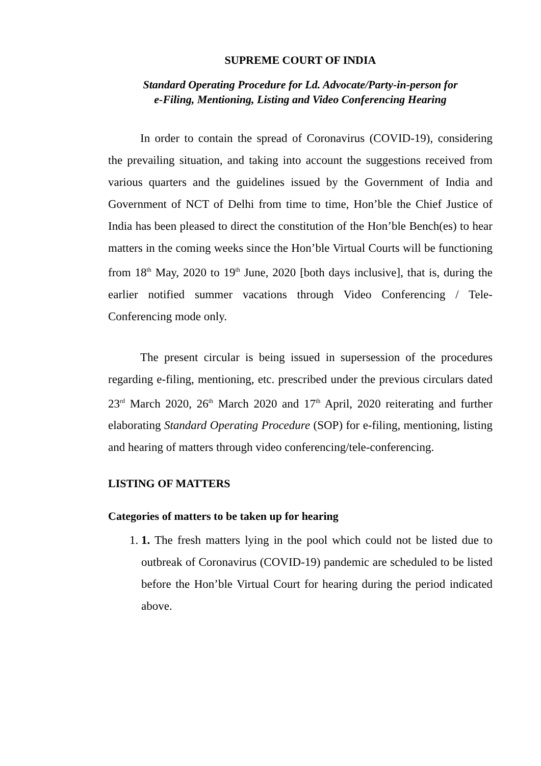SUPREME COURT OF INDIA
Standard Operating Procedure for Ld. Advocate/Party-in-person for
e-Filing, Mentioning, Listing and Video Conferencing Hearing
In order to contain the spread of Coronavirus (COVID-19), considering the prevailing situation, and taking into account the suggestions received from various quarters and the guidelines issued by the Government of India and Government of NCT of Delhi from time to time, Hon’ble the Chief Justice of India has been pleased to direct the constitution of the Hon’ble Bench(es) to hear matters in the coming weeks since the Hon’ble Virtual Courts will be functioning from 18<sup>th</sup> May, 2020 to 19<sup>th</sup> June, 2020 [both days inclusive], that is, during the earlier notified summer vacations through Video Conferencing / Tele-Conferencing mode only.
The present circular is being issued in supersession of the procedures regarding e-filing, mentioning, etc. prescribed under the previous circulars dated 23<sup>rd</sup> March 2020, 26<sup>th</sup> March 2020 and 17<sup>th</sup> April, 2020 reiterating and further elaborating Standard Operating Procedure (SOP) for e-filing, mentioning, listing and hearing of matters through video conferencing/tele-conferencing.
LISTING OF MATTERS
Categories of matters to be taken up for hearing
1. 1. The fresh matters lying in the pool which could not be listed due to outbreak of Coronavirus (COVID-19) pandemic are scheduled to be listed before the Hon’ble Virtual Court for hearing during the period indicated above.